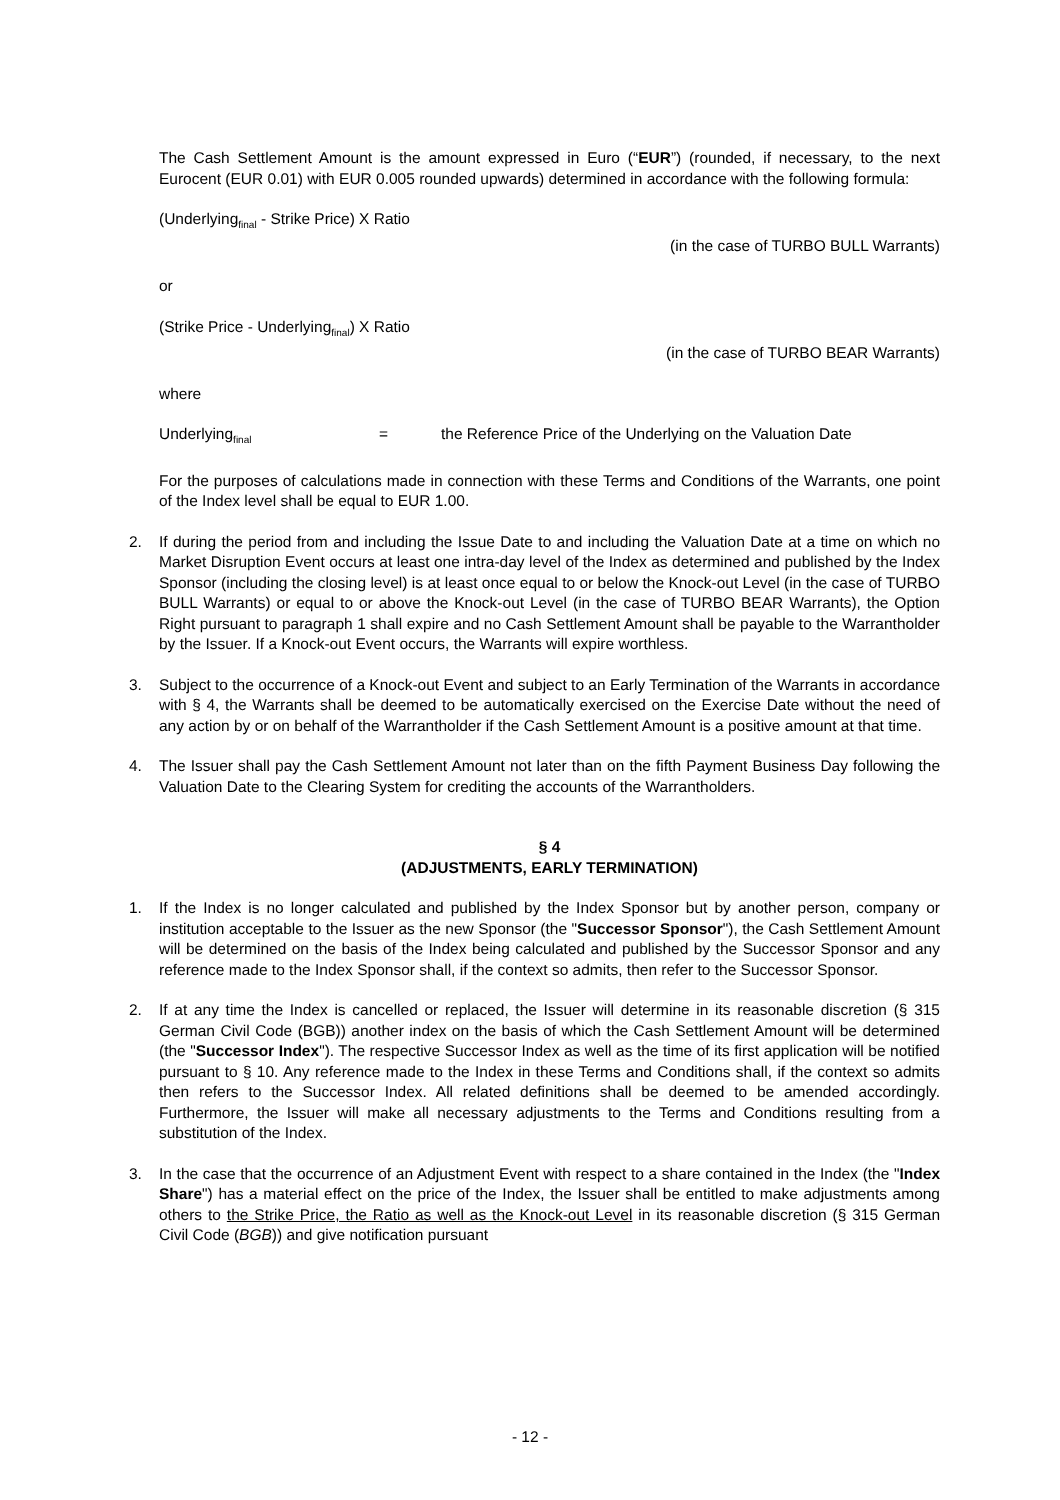The Cash Settlement Amount is the amount expressed in Euro (“EUR”) (rounded, if necessary, to the next Eurocent (EUR 0.01) with EUR 0.005 rounded upwards) determined in accordance with the following formula:
(Underlying<sub>final</sub> - Strike Price) X Ratio
(in the case of TURBO BULL Warrants)
or
(Strike Price - Underlying<sub>final</sub>) X Ratio
(in the case of TURBO BEAR Warrants)
where
Underlying<sub>final</sub> = the Reference Price of the Underlying on the Valuation Date
For the purposes of calculations made in connection with these Terms and Conditions of the Warrants, one point of the Index level shall be equal to EUR 1.00.
2. If during the period from and including the Issue Date to and including the Valuation Date at a time on which no Market Disruption Event occurs at least one intra-day level of the Index as determined and published by the Index Sponsor (including the closing level) is at least once equal to or below the Knock-out Level (in the case of TURBO BULL Warrants) or equal to or above the Knock-out Level (in the case of TURBO BEAR Warrants), the Option Right pursuant to paragraph 1 shall expire and no Cash Settlement Amount shall be payable to the Warrantholder by the Issuer. If a Knock-out Event occurs, the Warrants will expire worthless.
3. Subject to the occurrence of a Knock-out Event and subject to an Early Termination of the Warrants in accordance with § 4, the Warrants shall be deemed to be automatically exercised on the Exercise Date without the need of any action by or on behalf of the Warrantholder if the Cash Settlement Amount is a positive amount at that time.
4. The Issuer shall pay the Cash Settlement Amount not later than on the fifth Payment Business Day following the Valuation Date to the Clearing System for crediting the accounts of the Warrantholders.
§ 4
(ADJUSTMENTS, EARLY TERMINATION)
1. If the Index is no longer calculated and published by the Index Sponsor but by another person, company or institution acceptable to the Issuer as the new Sponsor (the "Successor Sponsor"), the Cash Settlement Amount will be determined on the basis of the Index being calculated and published by the Successor Sponsor and any reference made to the Index Sponsor shall, if the context so admits, then refer to the Successor Sponsor.
2. If at any time the Index is cancelled or replaced, the Issuer will determine in its reasonable discretion (§ 315 German Civil Code (BGB)) another index on the basis of which the Cash Settlement Amount will be determined (the "Successor Index"). The respective Successor Index as well as the time of its first application will be notified pursuant to § 10. Any reference made to the Index in these Terms and Conditions shall, if the context so admits then refers to the Successor Index. All related definitions shall be deemed to be amended accordingly. Furthermore, the Issuer will make all necessary adjustments to the Terms and Conditions resulting from a substitution of the Index.
3. In the case that the occurrence of an Adjustment Event with respect to a share contained in the Index (the "Index Share") has a material effect on the price of the Index, the Issuer shall be entitled to make adjustments among others to the Strike Price, the Ratio as well as the Knock-out Level in its reasonable discretion (§ 315 German Civil Code (BGB)) and give notification pursuant
- 12 -